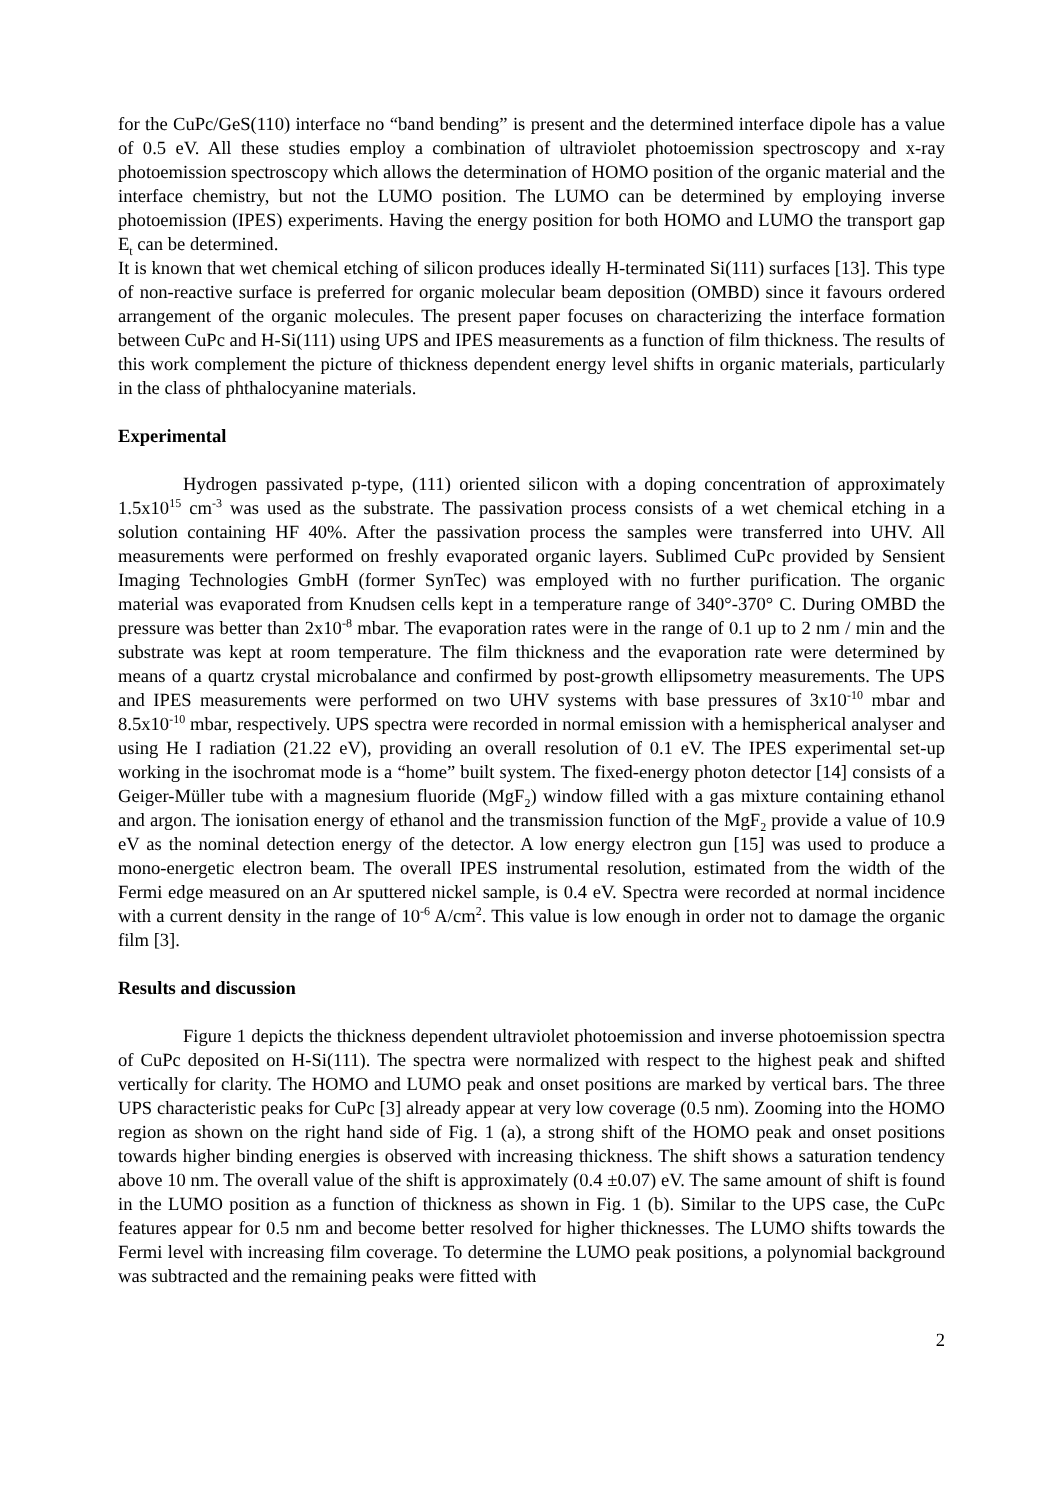for the CuPc/GeS(110) interface no “band bending” is present and the determined interface dipole has a value of 0.5 eV. All these studies employ a combination of ultraviolet photoemission spectroscopy and x-ray photoemission spectroscopy which allows the determination of HOMO position of the organic material and the interface chemistry, but not the LUMO position. The LUMO can be determined by employing inverse photoemission (IPES) experiments. Having the energy position for both HOMO and LUMO the transport gap E<sub>t</sub> can be determined.
It is known that wet chemical etching of silicon produces ideally H-terminated Si(111) surfaces [13]. This type of non-reactive surface is preferred for organic molecular beam deposition (OMBD) since it favours ordered arrangement of the organic molecules. The present paper focuses on characterizing the interface formation between CuPc and H-Si(111) using UPS and IPES measurements as a function of film thickness. The results of this work complement the picture of thickness dependent energy level shifts in organic materials, particularly in the class of phthalocyanine materials.
Experimental
Hydrogen passivated p-type, (111) oriented silicon with a doping concentration of approximately 1.5x10<sup>15</sup> cm<sup>-3</sup> was used as the substrate. The passivation process consists of a wet chemical etching in a solution containing HF 40%. After the passivation process the samples were transferred into UHV. All measurements were performed on freshly evaporated organic layers. Sublimed CuPc provided by Sensient Imaging Technologies GmbH (former SynTec) was employed with no further purification. The organic material was evaporated from Knudsen cells kept in a temperature range of 340°-370° C. During OMBD the pressure was better than 2x10<sup>-8</sup> mbar. The evaporation rates were in the range of 0.1 up to 2 nm / min and the substrate was kept at room temperature. The film thickness and the evaporation rate were determined by means of a quartz crystal microbalance and confirmed by post-growth ellipsometry measurements. The UPS and IPES measurements were performed on two UHV systems with base pressures of 3x10<sup>-10</sup> mbar and 8.5x10<sup>-10</sup> mbar, respectively. UPS spectra were recorded in normal emission with a hemispherical analyser and using He I radiation (21.22 eV), providing an overall resolution of 0.1 eV. The IPES experimental set-up working in the isochromat mode is a “home” built system. The fixed-energy photon detector [14] consists of a Geiger-Müller tube with a magnesium fluoride (MgF<sub>2</sub>) window filled with a gas mixture containing ethanol and argon. The ionisation energy of ethanol and the transmission function of the MgF<sub>2</sub> provide a value of 10.9 eV as the nominal detection energy of the detector. A low energy electron gun [15] was used to produce a mono-energetic electron beam. The overall IPES instrumental resolution, estimated from the width of the Fermi edge measured on an Ar sputtered nickel sample, is 0.4 eV. Spectra were recorded at normal incidence with a current density in the range of 10<sup>-6</sup> A/cm<sup>2</sup>. This value is low enough in order not to damage the organic film [3].
Results and discussion
Figure 1 depicts the thickness dependent ultraviolet photoemission and inverse photoemission spectra of CuPc deposited on H-Si(111). The spectra were normalized with respect to the highest peak and shifted vertically for clarity. The HOMO and LUMO peak and onset positions are marked by vertical bars. The three UPS characteristic peaks for CuPc [3] already appear at very low coverage (0.5 nm). Zooming into the HOMO region as shown on the right hand side of Fig. 1 (a), a strong shift of the HOMO peak and onset positions towards higher binding energies is observed with increasing thickness. The shift shows a saturation tendency above 10 nm. The overall value of the shift is approximately (0.4 ±0.07) eV. The same amount of shift is found in the LUMO position as a function of thickness as shown in Fig. 1 (b). Similar to the UPS case, the CuPc features appear for 0.5 nm and become better resolved for higher thicknesses. The LUMO shifts towards the Fermi level with increasing film coverage. To determine the LUMO peak positions, a polynomial background was subtracted and the remaining peaks were fitted with
2